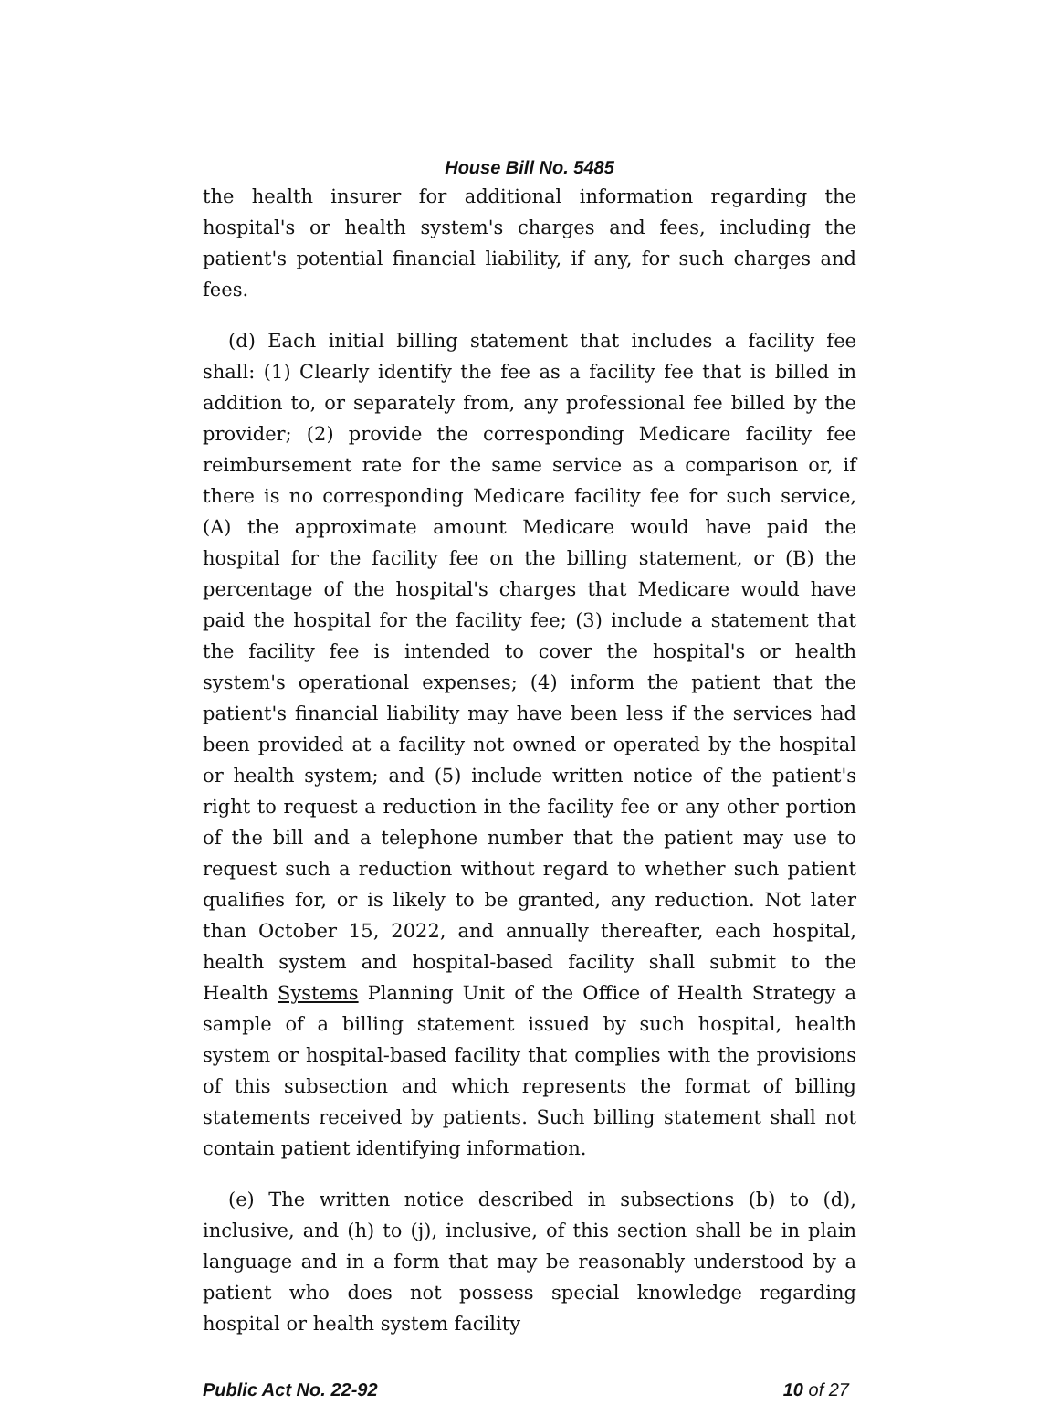House Bill No. 5485
the health insurer for additional information regarding the hospital's or health system's charges and fees, including the patient's potential financial liability, if any, for such charges and fees.
(d) Each initial billing statement that includes a facility fee shall: (1) Clearly identify the fee as a facility fee that is billed in addition to, or separately from, any professional fee billed by the provider; (2) provide the corresponding Medicare facility fee reimbursement rate for the same service as a comparison or, if there is no corresponding Medicare facility fee for such service, (A) the approximate amount Medicare would have paid the hospital for the facility fee on the billing statement, or (B) the percentage of the hospital's charges that Medicare would have paid the hospital for the facility fee; (3) include a statement that the facility fee is intended to cover the hospital's or health system's operational expenses; (4) inform the patient that the patient's financial liability may have been less if the services had been provided at a facility not owned or operated by the hospital or health system; and (5) include written notice of the patient's right to request a reduction in the facility fee or any other portion of the bill and a telephone number that the patient may use to request such a reduction without regard to whether such patient qualifies for, or is likely to be granted, any reduction. Not later than October 15, 2022, and annually thereafter, each hospital, health system and hospital-based facility shall submit to the Health Systems Planning Unit of the Office of Health Strategy a sample of a billing statement issued by such hospital, health system or hospital-based facility that complies with the provisions of this subsection and which represents the format of billing statements received by patients. Such billing statement shall not contain patient identifying information.
(e) The written notice described in subsections (b) to (d), inclusive, and (h) to (j), inclusive, of this section shall be in plain language and in a form that may be reasonably understood by a patient who does not possess special knowledge regarding hospital or health system facility
Public Act No. 22-92 10 of 27